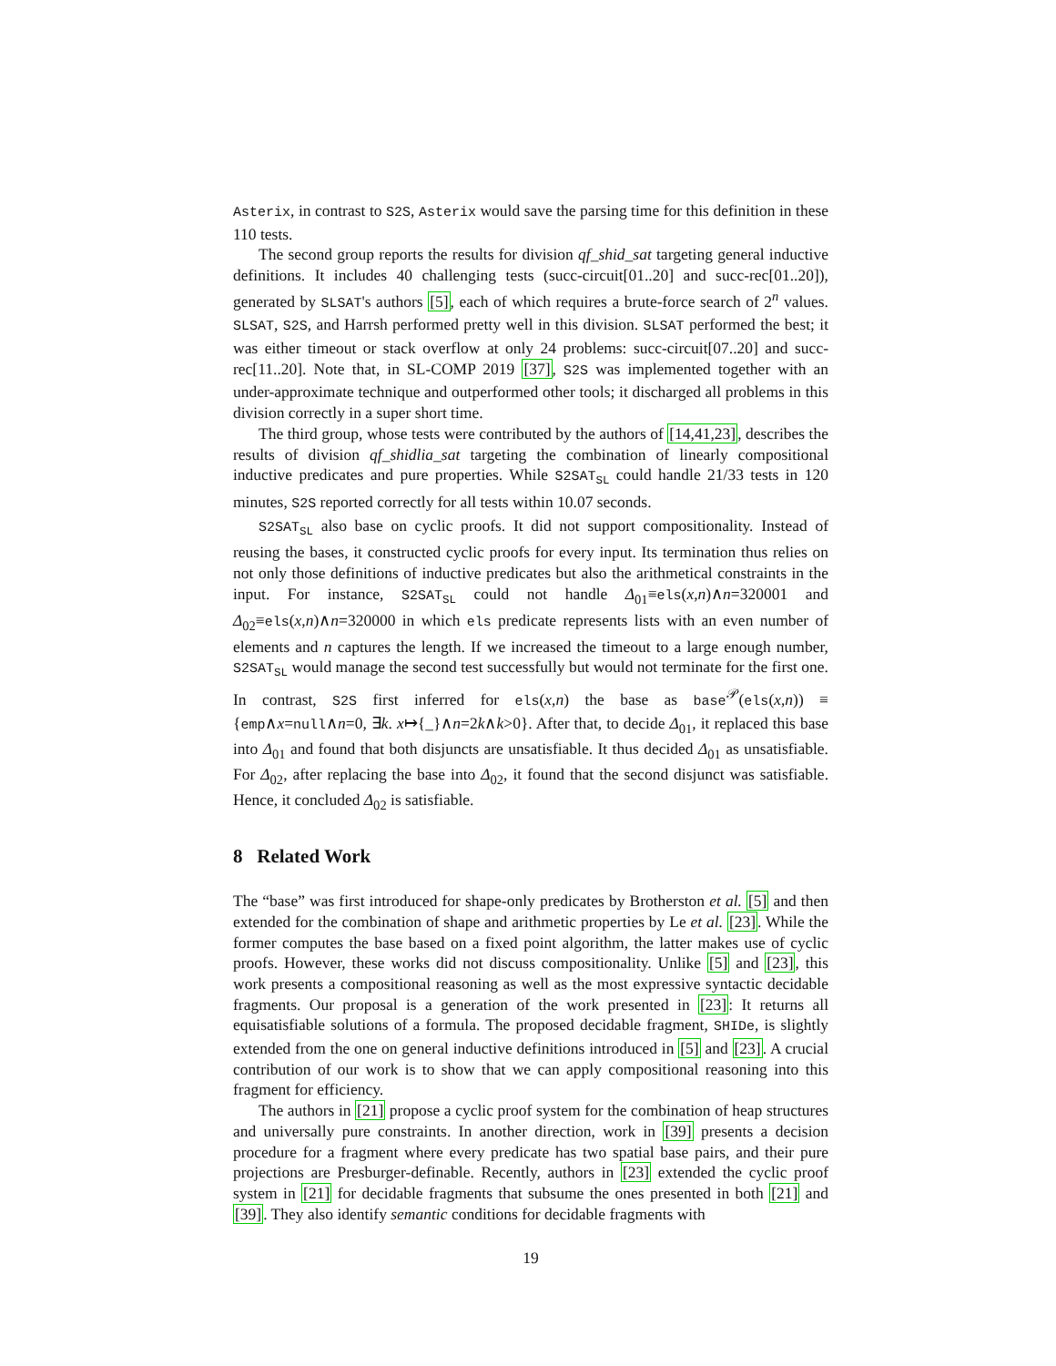Asterix, in contrast to S2S, Asterix would save the parsing time for this definition in these 110 tests.
The second group reports the results for division qf_shid_sat targeting general inductive definitions. It includes 40 challenging tests (succ-circuit[01..20] and succ-rec[01..20]), generated by SLSAT's authors [5], each of which requires a brute-force search of 2<sup>n</sup> values. SLSAT, S2S, and Harrsh performed pretty well in this division. SLSAT performed the best; it was either timeout or stack overflow at only 24 problems: succ-circuit[07..20] and succ-rec[11..20]. Note that, in SL-COMP 2019 [37], S2S was implemented together with an under-approximate technique and outperformed other tools; it discharged all problems in this division correctly in a super short time.
The third group, whose tests were contributed by the authors of [14,41,23], describes the results of division qf_shidlia_sat targeting the combination of linearly compositional inductive predicates and pure properties. While S2SAT<sub>SL</sub> could handle 21/33 tests in 120 minutes, S2S reported correctly for all tests within 10.07 seconds.
S2SAT<sub>SL</sub> also base on cyclic proofs. It did not support compositionality. Instead of reusing the bases, it constructed cyclic proofs for every input. Its termination thus relies on not only those definitions of inductive predicates but also the arithmetical constraints in the input. For instance, S2SAT<sub>SL</sub> could not handle Δ<sub>01</sub>≡els(x,n)∧n=320001 and Δ<sub>02</sub>≡els(x,n)∧n=320000 in which els predicate represents lists with an even number of elements and n captures the length. If we increased the timeout to a large enough number, S2SAT<sub>SL</sub> would manage the second test successfully but would not terminate for the first one. In contrast, S2S first inferred for els(x,n) the base as base<sup>𝒫</sup>(els(x,n)) ≡ {emp∧x=null∧n=0, ∃k. x↦{_}∧n=2k∧k>0}. After that, to decide Δ<sub>01</sub>, it replaced this base into Δ<sub>01</sub> and found that both disjuncts are unsatisfiable. It thus decided Δ<sub>01</sub> as unsatisfiable. For Δ<sub>02</sub>, after replacing the base into Δ<sub>02</sub>, it found that the second disjunct was satisfiable. Hence, it concluded Δ<sub>02</sub> is satisfiable.
8 Related Work
The “base” was first introduced for shape-only predicates by Brotherston et al. [5] and then extended for the combination of shape and arithmetic properties by Le et al. [23]. While the former computes the base based on a fixed point algorithm, the latter makes use of cyclic proofs. However, these works did not discuss compositionality. Unlike [5] and [23], this work presents a compositional reasoning as well as the most expressive syntactic decidable fragments. Our proposal is a generation of the work presented in [23]: It returns all equisatisfiable solutions of a formula. The proposed decidable fragment, SHIDe, is slightly extended from the one on general inductive definitions introduced in [5] and [23]. A crucial contribution of our work is to show that we can apply compositional reasoning into this fragment for efficiency.
The authors in [21] propose a cyclic proof system for the combination of heap structures and universally pure constraints. In another direction, work in [39] presents a decision procedure for a fragment where every predicate has two spatial base pairs, and their pure projections are Presburger-definable. Recently, authors in [23] extended the cyclic proof system in [21] for decidable fragments that subsume the ones presented in both [21] and [39]. They also identify semantic conditions for decidable fragments with
19